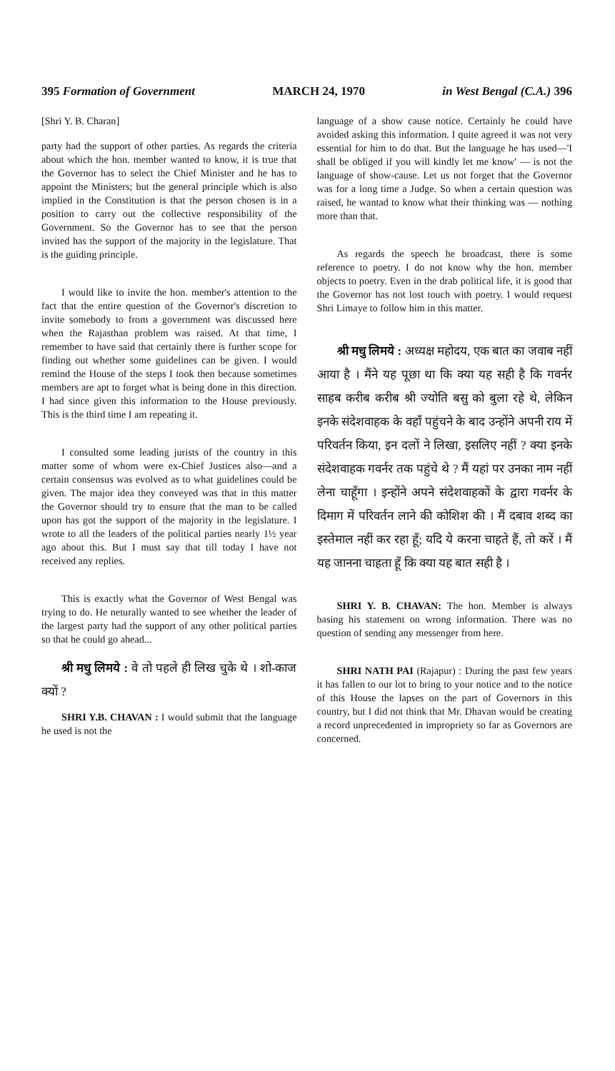395 Formation of Government MARCH 24, 1970 in West Bengal (C.A.) 396
[Shri Y. B. Charan]
party had the support of other parties. As regards the criteria about which the hon. member wanted to know, it is true that the Governor has to select the Chief Minister and he has to appoint the Ministers; but the general principle which is also implied in the Constitution is that the person chosen is in a position to carry out the collective responsibility of the Government. So the Governor has to see that the person invited has the support of the majority in the legislature. That is the guiding principle.
I would like to invite the hon. member's attention to the fact that the entire question of the Governor's discretion to invite somebody to from a government was discussed here when the Rajasthan problem was raised. At that time, I remember to have said that certainly there is further scope for finding out whether some guidelines can be given. I would remind the House of the steps I took then because sometimes members are apt to forget what is being done in this direction. I had since given this information to the House previously. This is the third time I am repeating it.
I consulted some leading jurists of the country in this matter some of whom were ex-Chief Justices also—and a certain consensus was evolved as to what guidelines could be given. The major idea they conveyed was that in this matter the Governor should try to ensure that the man to be called upon has got the support of the majority in the legislature. I wrote to all the leaders of the political parties nearly 1½ year ago about this. But I must say that till today I have not received any replies.
This is exactly what the Governor of West Bengal was trying to do. He neturally wanted to see whether the leader of the largest party had the support of any other political parties so that he could go ahead...
श्री मधु लिमये : वे तो पहले ही लिख चुके थे । शो-काज क्यों ?
SHRI Y.B. CHAVAN : I would submit that the language he used is not the
language of a show cause notice. Certainly he could have avoided asking this information. I quite agreed it was not very essential for him to do that. But the language he has used—'I shall be obliged if you will kindly let me know' — is not the language of show-cause. Let us not forget that the Governor was for a long time a Judge. So when a certain question was raised, he wantad to know what their thinking was — nothing more than that.
As regards the speech he broadcast, there is some reference to poetry. I do not know why the hon. member objects to poetry. Even in the drab political life, it is good that the Governor has not lost touch with poetry. I would request Shri Limaye to follow him in this matter.
श्री मधु लिमये : अध्यक्ष महोदय, एक बात का जवाब नहीं आया है । मैंने यह पूछा था कि क्या यह सही है कि गवर्नर साहब करीब करीब श्री ज्योति बसु को बुला रहे थे, लेकिन इनके संदेशवाहक के वहाँ पहुंचने के बाद उन्होंने अपनी राय में परिवर्तन किया, इन दलों ने लिखा, इसलिए नहीं ? क्या इनके संदेशवाहक गवर्नर तक पहुंचे थे ? मैं यहां पर उनका नाम नहीं लेना चाहूँगा । इन्होंने अपने संदेशवाहकों के द्वारा गवर्नर के दिमाग में परिवर्तन लाने की कोशिश की । मैं दबाव शब्द का इस्तेमाल नहीं कर रहा हूँ; यदि ये करना चाहते हैं, तो करें । मैं यह जानना चाहता हूँ कि क्या यह बात सही है ।
SHRI Y. B. CHAVAN: The hon. Member is always basing his statement on wrong information. There was no question of sending any messenger from here.
SHRI NATH PAI (Rajapur) : During the past few years it has fallen to our lot to bring to your notice and to the notice of this House the lapses on the part of Governors in this country, but I did not think that Mr. Dhavan would be creating a record unprecedented in impropriety so far as Governors are concerned.